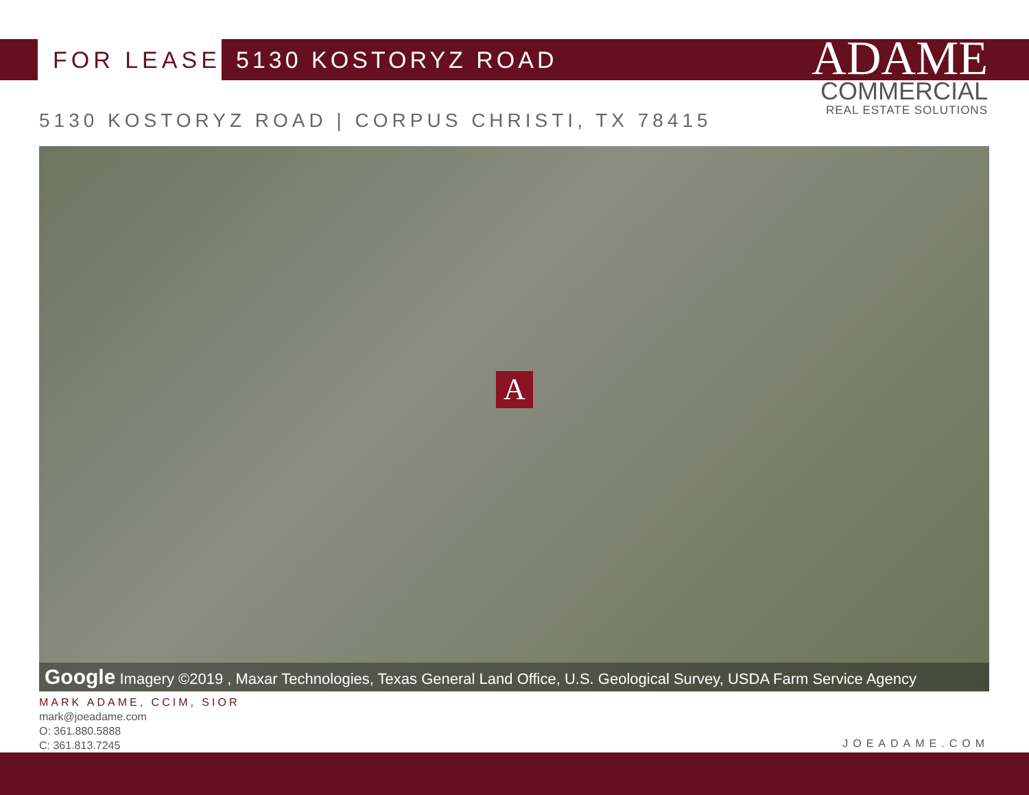FOR LEASE 5130 KOSTORYZ ROAD
ADAME
COMMERCIAL
REAL ESTATE SOLUTIONS
5130 KOSTORYZ ROAD | CORPUS CHRISTI, TX 78415
A
Google Imagery ©2019 , Maxar Technologies, Texas General Land Office, U.S. Geological Survey, USDA Farm Service Agency
MARK ADAME, CCIM, SIOR
mark@joeadame.com
O: 361.880.5888
C: 361.813.7245
JOEADAME.COM